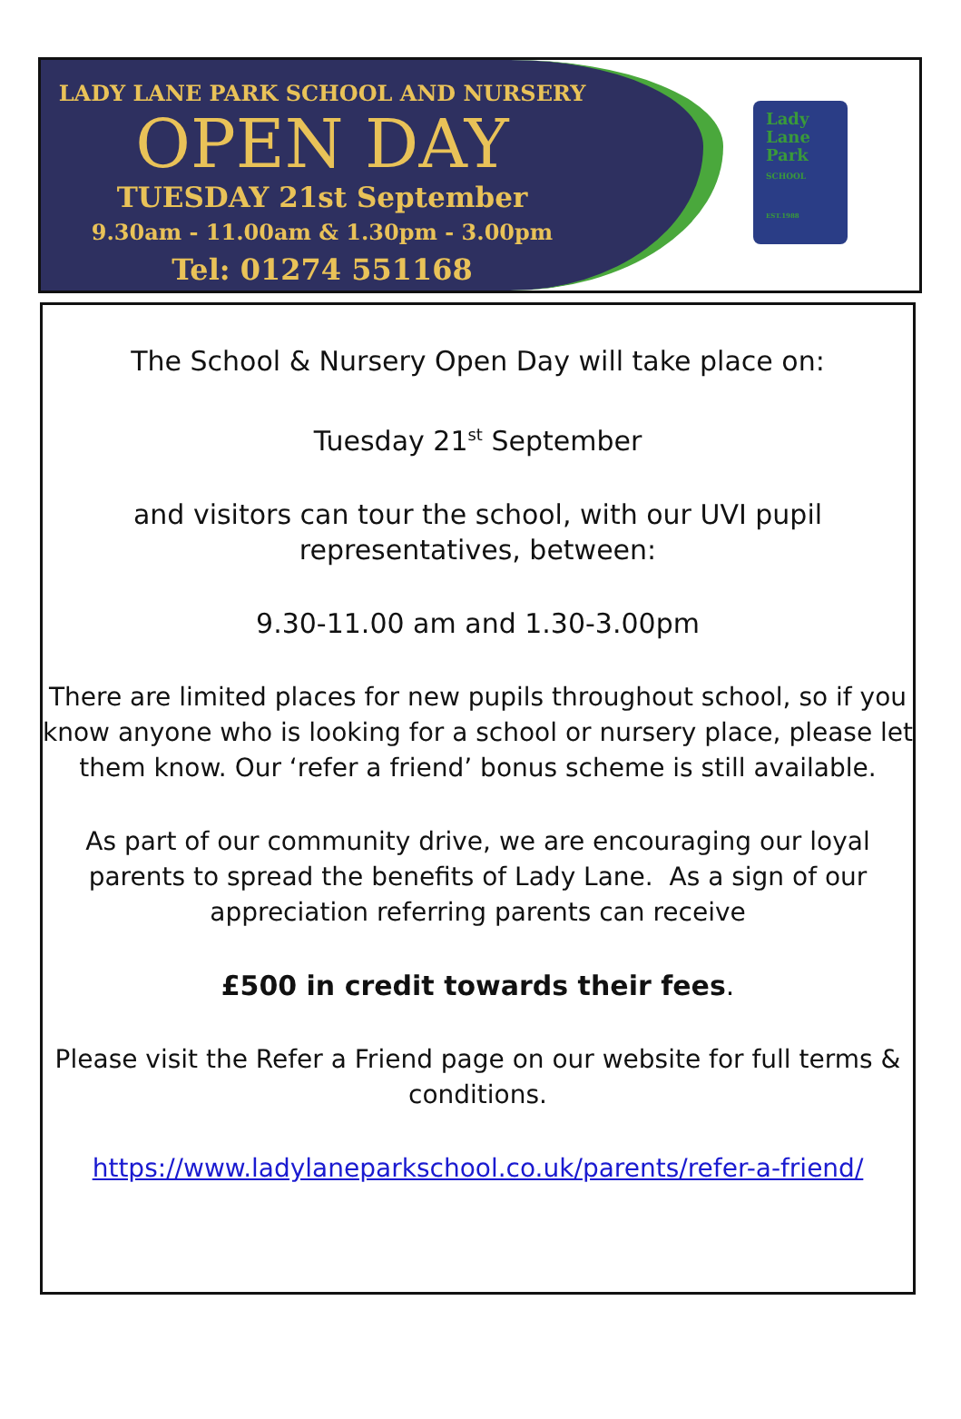LADY LANE PARK SCHOOL AND NURSERY
OPEN DAY
TUESDAY 21st September
9.30am - 11.00am & 1.30pm - 3.00pm
Tel: 01274 551168
Lady
Lane
Park
SCHOOL
EST.1988
The School & Nursery Open Day will take place on:
Tuesday 21<sup>st</sup> September
and visitors can tour the school, with our UVI pupil representatives, between:
9.30-11.00 am and 1.30-3.00pm
There are limited places for new pupils throughout school, so if you know anyone who is looking for a school or nursery place, please let them know. Our ‘refer a friend’ bonus scheme is still available.
As part of our community drive, we are encouraging our loyal parents to spread the benefits of Lady Lane. As a sign of our appreciation referring parents can receive
£500 in credit towards their fees.
Please visit the Refer a Friend page on our website for full terms & conditions.
https://www.ladylaneparkschool.co.uk/parents/refer-a-friend/